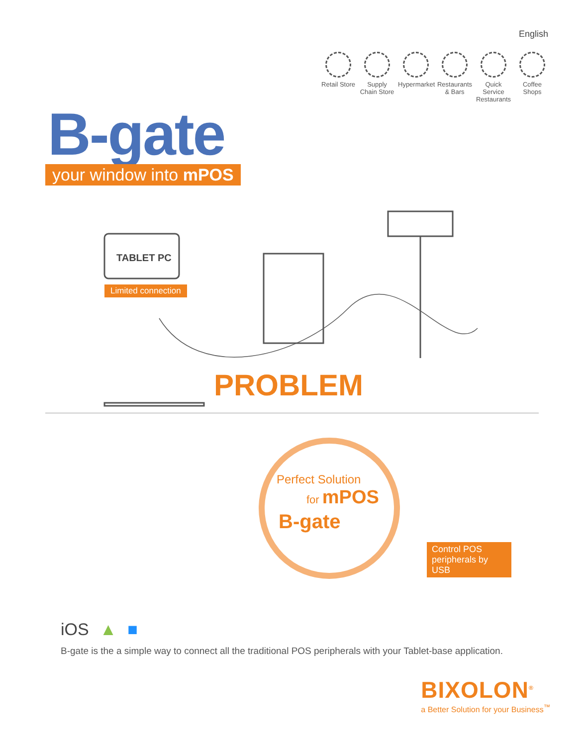English
Retail Store
Supply Chain Store
Hypermarket
Restaurants & Bars
Quick Service Restaurants
Coffee Shops
B-gate
your window into mPOS
TABLET PC
Limited connection
PROBLEM
Perfect Solution
for mPOS
B-gate
Control POS peripherals by USB
iOS ▲ ■
B-gate is the a simple way to connect all the traditional POS peripherals with your Tablet-base application.
BIXOLON<sup>®</sup>
a Better Solution for your Business<sup>™</sup>